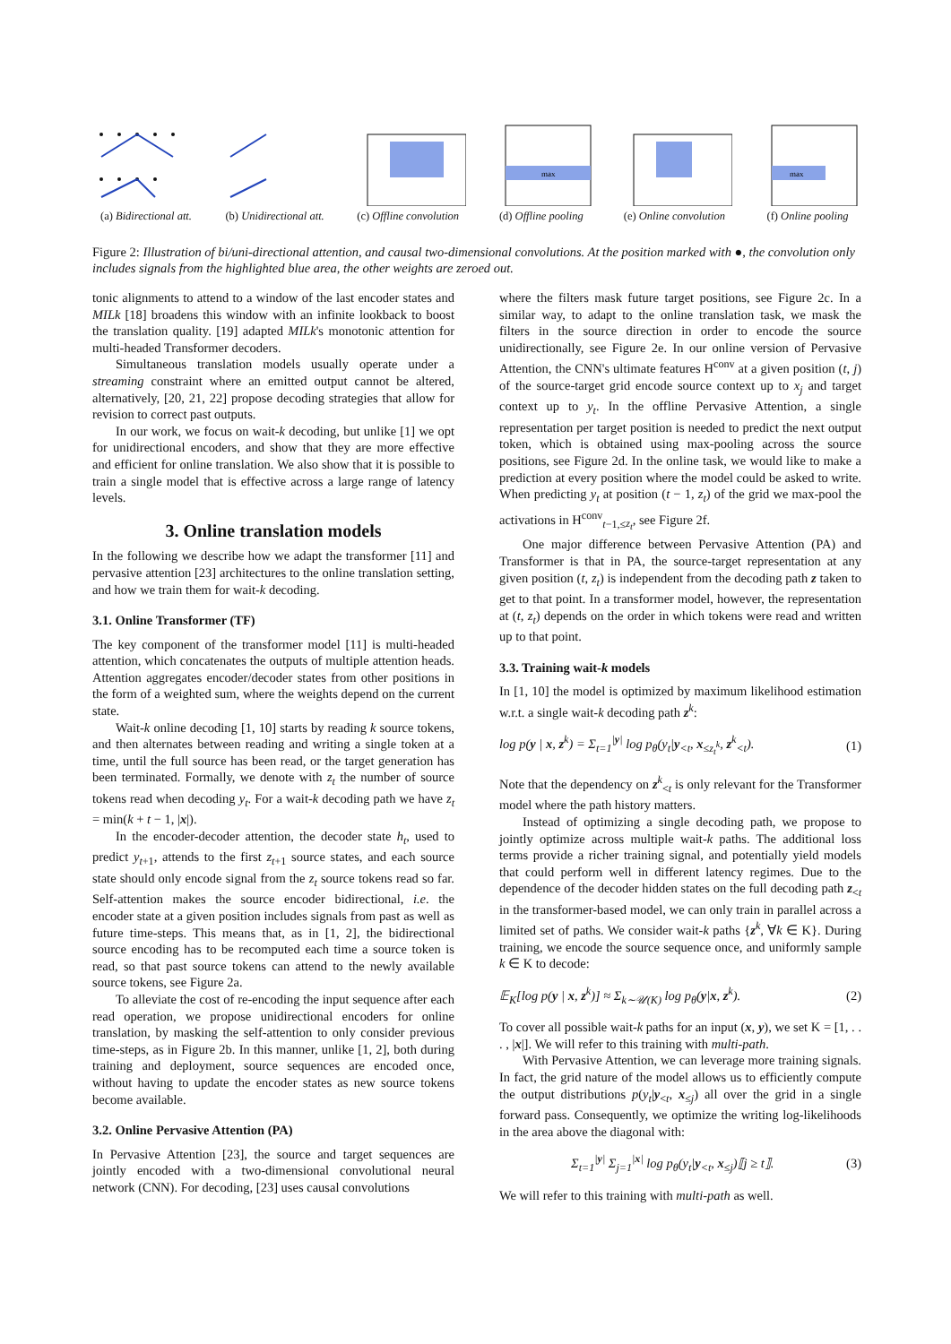(a) Bidirectional att. (b) Unidirectional att. (c) Offline convolution
max
(d) Offline pooling
(e) Online convolution
max
(f) Online pooling
Figure 2: Illustration of bi/uni-directional attention, and causal two-dimensional convolutions. At the position marked with ●, the convolution only includes signals from the highlighted blue area, the other weights are zeroed out.
tonic alignments to attend to a window of the last encoder states and MILk [18] broadens this window with an infinite lookback to boost the translation quality. [19] adapted MILk's monotonic attention for multi-headed Transformer decoders.
Simultaneous translation models usually operate under a streaming constraint where an emitted output cannot be altered, alternatively, [20, 21, 22] propose decoding strategies that allow for revision to correct past outputs.
In our work, we focus on wait-k decoding, but unlike [1] we opt for unidirectional encoders, and show that they are more effective and efficient for online translation. We also show that it is possible to train a single model that is effective across a large range of latency levels.
3. Online translation models
In the following we describe how we adapt the transformer [11] and pervasive attention [23] architectures to the online translation setting, and how we train them for wait-k decoding.
3.1. Online Transformer (TF)
The key component of the transformer model [11] is multi-headed attention, which concatenates the outputs of multiple attention heads. Attention aggregates encoder/decoder states from other positions in the form of a weighted sum, where the weights depend on the current state.
Wait-k online decoding [1, 10] starts by reading k source tokens, and then alternates between reading and writing a single token at a time, until the full source has been read, or the target generation has been terminated. Formally, we denote with z<sub>t</sub> the number of source tokens read when decoding y<sub>t</sub>. For a wait-k decoding path we have z<sub>t</sub> = min(k + t − 1, |x|).
In the encoder-decoder attention, the decoder state h<sub>t</sub>, used to predict y<sub>t+1</sub>, attends to the first z<sub>t+1</sub> source states, and each source state should only encode signal from the z<sub>t</sub> source tokens read so far. Self-attention makes the source encoder bidirectional, i.e. the encoder state at a given position includes signals from past as well as future time-steps. This means that, as in [1, 2], the bidirectional source encoding has to be recomputed each time a source token is read, so that past source tokens can attend to the newly available source tokens, see Figure 2a.
To alleviate the cost of re-encoding the input sequence after each read operation, we propose unidirectional encoders for online translation, by masking the self-attention to only consider previous time-steps, as in Figure 2b. In this manner, unlike [1, 2], both during training and deployment, source sequences are encoded once, without having to update the encoder states as new source tokens become available.
3.2. Online Pervasive Attention (PA)
In Pervasive Attention [23], the source and target sequences are jointly encoded with a two-dimensional convolutional neural network (CNN). For decoding, [23] uses causal convolutions
where the filters mask future target positions, see Figure 2c. In a similar way, to adapt to the online translation task, we mask the filters in the source direction in order to encode the source unidirectionally, see Figure 2e. In our online version of Pervasive Attention, the CNN's ultimate features H<sup>conv</sup> at a given position (t, j) of the source-target grid encode source context up to x<sub>j</sub> and target context up to y<sub>t</sub>. In the offline Pervasive Attention, a single representation per target position is needed to predict the next output token, which is obtained using max-pooling across the source positions, see Figure 2d. In the online task, we would like to make a prediction at every position where the model could be asked to write. When predicting y<sub>t</sub> at position (t − 1, z<sub>t</sub>) of the grid we max-pool the activations in H<sup>conv</sup><sub>t−1,≤z<sub>t</sub></sub>, see Figure 2f.
One major difference between Pervasive Attention (PA) and Transformer is that in PA, the source-target representation at any given position (t, z<sub>t</sub>) is independent from the decoding path z taken to get to that point. In a transformer model, however, the representation at (t, z<sub>t</sub>) depends on the order in which tokens were read and written up to that point.
3.3. Training wait-k models
In [1, 10] the model is optimized by maximum likelihood estimation w.r.t. a single wait-k decoding path z<sup>k</sup>:
log p(y | x, z<sup>k</sup>) = Σ<sub>t=1</sub><sup>|y|</sup> log p<sub>θ</sub>(y<sub>t</sub>|y<sub><t</sub>, x<sub>≤z<sub>t</sub><sup>k</sup></sub>, z<sup>k</sup><sub><t</sub>). (1)
Note that the dependency on z<sup>k</sup><sub><t</sub> is only relevant for the Transformer model where the path history matters.
Instead of optimizing a single decoding path, we propose to jointly optimize across multiple wait-k paths. The additional loss terms provide a richer training signal, and potentially yield models that could perform well in different latency regimes. Due to the dependence of the decoder hidden states on the full decoding path z<sub><t</sub> in the transformer-based model, we can only train in parallel across a limited set of paths. We consider wait-k paths {z<sup>k</sup>, ∀k ∈ K}. During training, we encode the source sequence once, and uniformly sample k ∈ K to decode:
𝔼<sub>K</sub>[log p(y | x, z<sup>k</sup>)] ≈ Σ<sub>k∼𝒰(K)</sub> log p<sub>θ</sub>(y|x, z<sup>k</sup>). (2)
To cover all possible wait-k paths for an input (x, y), we set K = [1, . . . , |x|]. We will refer to this training with multi-path.
With Pervasive Attention, we can leverage more training signals. In fact, the grid nature of the model allows us to efficiently compute the output distributions p(y<sub>t</sub>|y<sub><t</sub>, x<sub>≤j</sub>) all over the grid in a single forward pass. Consequently, we optimize the writing log-likelihoods in the area above the diagonal with:
Σ<sub>t=1</sub><sup>|y|</sup> Σ<sub>j=1</sub><sup>|x|</sup> log p<sub>θ</sub>(y<sub>t</sub>|y<sub><t</sub>, x<sub>≤j</sub>)⟦j ≥ t⟧. (3)
We will refer to this training with multi-path as well.